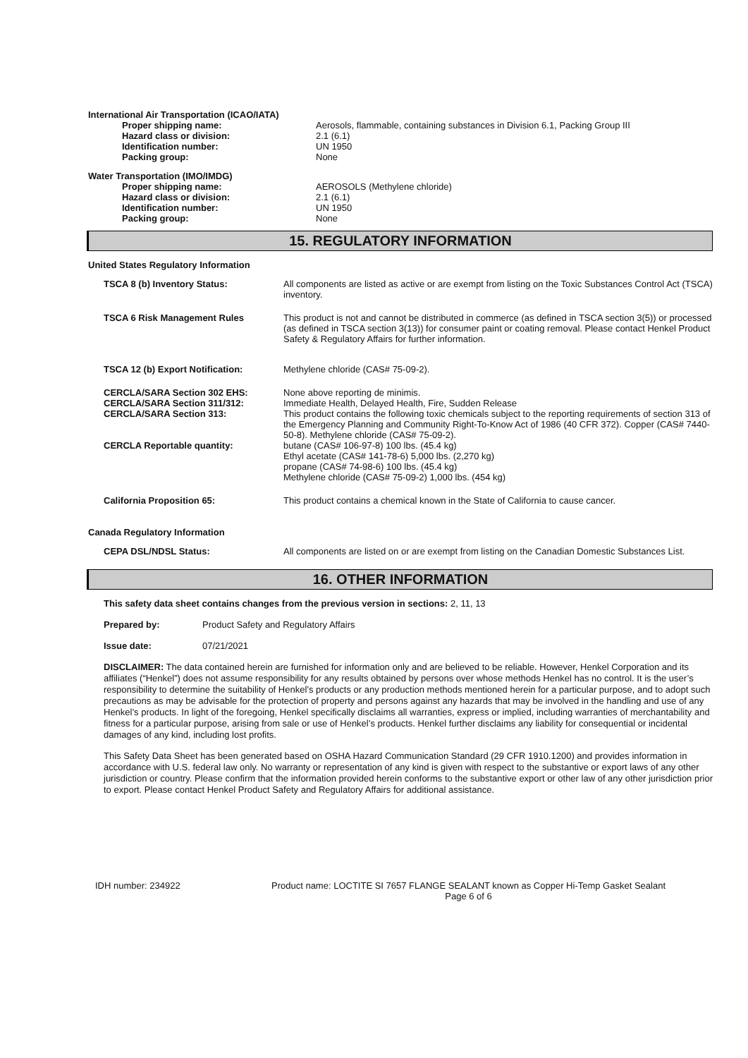International Air Transportation (ICAO/IATA)
Proper shipping name: Aerosols, flammable, containing substances in Division 6.1, Packing Group III
Hazard class or division: 2.1 (6.1)
Identification number: UN 1950
Packing group: None
Water Transportation (IMO/IMDG)
Proper shipping name: AEROSOLS (Methylene chloride)
Hazard class or division: 2.1 (6.1)
Identification number: UN 1950
Packing group: None
15. REGULATORY INFORMATION
United States Regulatory Information
TSCA 8 (b) Inventory Status: All components are listed as active or are exempt from listing on the Toxic Substances Control Act (TSCA) inventory.
TSCA 6 Risk Management Rules This product is not and cannot be distributed in commerce (as defined in TSCA section 3(5)) or processed (as defined in TSCA section 3(13)) for consumer paint or coating removal. Please contact Henkel Product Safety & Regulatory Affairs for further information.
TSCA 12 (b) Export Notification: Methylene chloride (CAS# 75-09-2).
CERCLA/SARA Section 302 EHS:
CERCLA/SARA Section 311/312:
CERCLA/SARA Section 313:
CERCLA Reportable quantity:
None above reporting de minimis.
Immediate Health, Delayed Health, Fire, Sudden Release
This product contains the following toxic chemicals subject to the reporting requirements of section 313 of the Emergency Planning and Community Right-To-Know Act of 1986 (40 CFR 372). Copper (CAS# 7440-50-8). Methylene chloride (CAS# 75-09-2).
butane (CAS# 106-97-8) 100 lbs. (45.4 kg)
Ethyl acetate (CAS# 141-78-6) 5,000 lbs. (2,270 kg)
propane (CAS# 74-98-6) 100 lbs. (45.4 kg)
Methylene chloride (CAS# 75-09-2) 1,000 lbs. (454 kg)
California Proposition 65: This product contains a chemical known in the State of California to cause cancer.
Canada Regulatory Information
CEPA DSL/NDSL Status: All components are listed on or are exempt from listing on the Canadian Domestic Substances List.
16. OTHER INFORMATION
This safety data sheet contains changes from the previous version in sections: 2, 11, 13
Prepared by: Product Safety and Regulatory Affairs
Issue date: 07/21/2021
DISCLAIMER: The data contained herein are furnished for information only and are believed to be reliable. However, Henkel Corporation and its affiliates (“Henkel”) does not assume responsibility for any results obtained by persons over whose methods Henkel has no control. It is the user’s responsibility to determine the suitability of Henkel’s products or any production methods mentioned herein for a particular purpose, and to adopt such precautions as may be advisable for the protection of property and persons against any hazards that may be involved in the handling and use of any Henkel’s products. In light of the foregoing, Henkel specifically disclaims all warranties, express or implied, including warranties of merchantability and fitness for a particular purpose, arising from sale or use of Henkel’s products. Henkel further disclaims any liability for consequential or incidental damages of any kind, including lost profits.
This Safety Data Sheet has been generated based on OSHA Hazard Communication Standard (29 CFR 1910.1200) and provides information in accordance with U.S. federal law only. No warranty or representation of any kind is given with respect to the substantive or export laws of any other jurisdiction or country. Please confirm that the information provided herein conforms to the substantive export or other law of any other jurisdiction prior to export. Please contact Henkel Product Safety and Regulatory Affairs for additional assistance.
IDH number: 234922 Product name: LOCTITE SI 7657 FLANGE SEALANT known as Copper Hi-Temp Gasket Sealant
Page 6 of 6